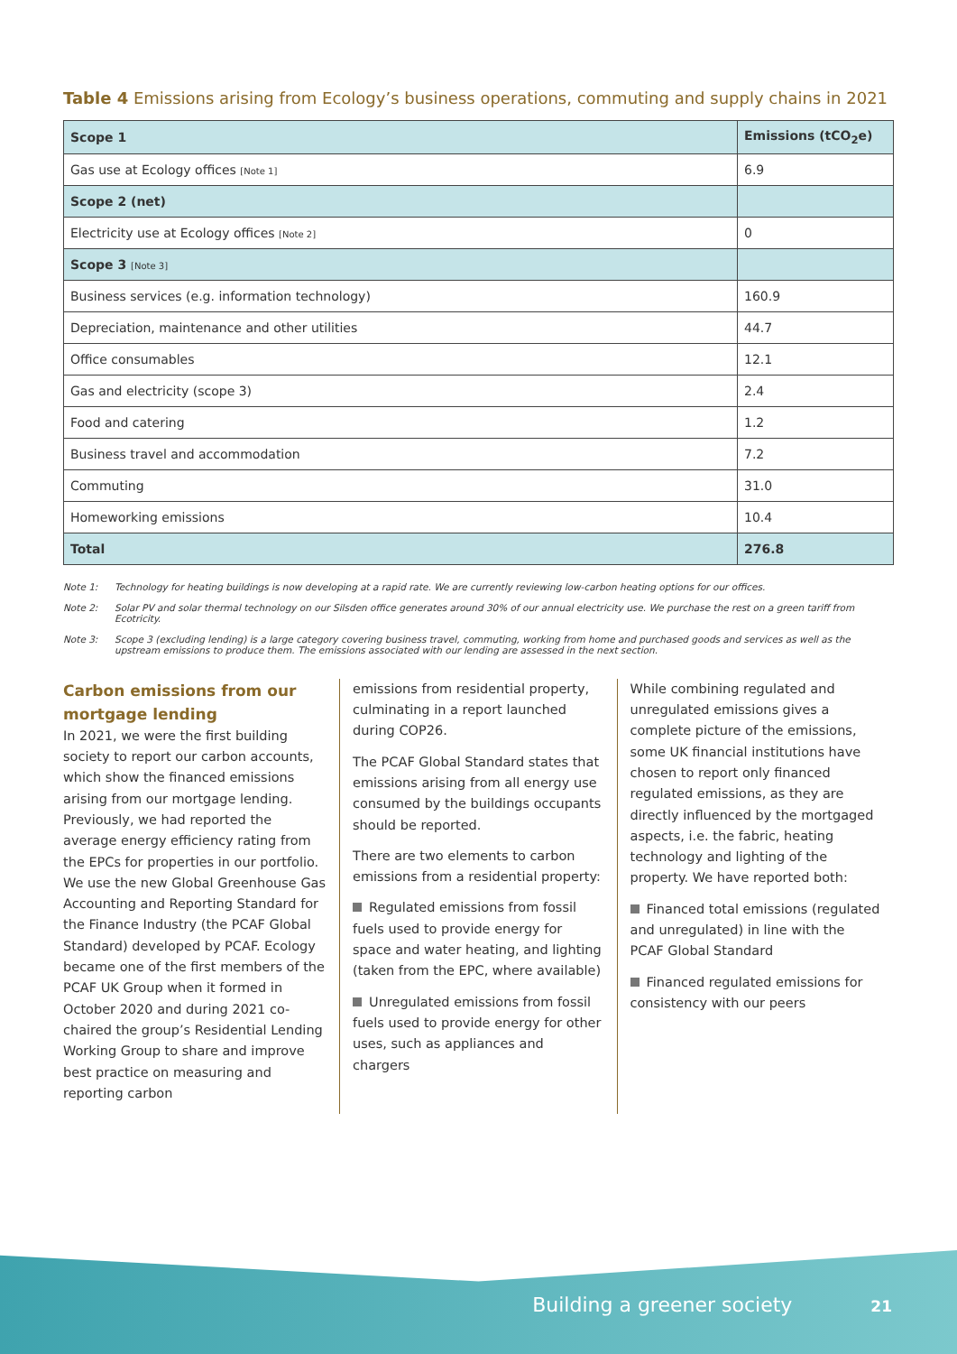Table 4 Emissions arising from Ecology’s business operations, commuting and supply chains in 2021
| Scope 1 | Emissions (tCO<sub>2</sub>e) |
| --- | --- |
| Gas use at Ecology offices [Note 1] | 6.9 |
| Scope 2 (net) | |
| Electricity use at Ecology offices [Note 2] | 0 |
| Scope 3 [Note 3] | |
| Business services (e.g. information technology) | 160.9 |
| Depreciation, maintenance and other utilities | 44.7 |
| Office consumables | 12.1 |
| Gas and electricity (scope 3) | 2.4 |
| Food and catering | 1.2 |
| Business travel and accommodation | 7.2 |
| Commuting | 31.0 |
| Homeworking emissions | 10.4 |
| Total | 276.8 |
Note 1: Technology for heating buildings is now developing at a rapid rate. We are currently reviewing low-carbon heating options for our offices.
Note 2: Solar PV and solar thermal technology on our Silsden office generates around 30% of our annual electricity use. We purchase the rest on a green tariff from Ecotricity.
Note 3: Scope 3 (excluding lending) is a large category covering business travel, commuting, working from home and purchased goods and services as well as the upstream emissions to produce them. The emissions associated with our lending are assessed in the next section.
Carbon emissions from our mortgage lending
In 2021, we were the first building society to report our carbon accounts, which show the financed emissions arising from our mortgage lending. Previously, we had reported the average energy efficiency rating from the EPCs for properties in our portfolio. We use the new Global Greenhouse Gas Accounting and Reporting Standard for the Finance Industry (the PCAF Global Standard) developed by PCAF. Ecology became one of the first members of the PCAF UK Group when it formed in October 2020 and during 2021 co-chaired the group’s Residential Lending Working Group to share and improve best practice on measuring and reporting carbon
emissions from residential property, culminating in a report launched during COP26.
The PCAF Global Standard states that emissions arising from all energy use consumed by the buildings occupants should be reported.
There are two elements to carbon emissions from a residential property:
Regulated emissions from fossil fuels used to provide energy for space and water heating, and lighting (taken from the EPC, where available)
Unregulated emissions from fossil fuels used to provide energy for other uses, such as appliances and chargers
While combining regulated and unregulated emissions gives a complete picture of the emissions, some UK financial institutions have chosen to report only financed regulated emissions, as they are directly influenced by the mortgaged aspects, i.e. the fabric, heating technology and lighting of the property. We have reported both:
Financed total emissions (regulated and unregulated) in line with the PCAF Global Standard
Financed regulated emissions for consistency with our peers
Building a greener society 21